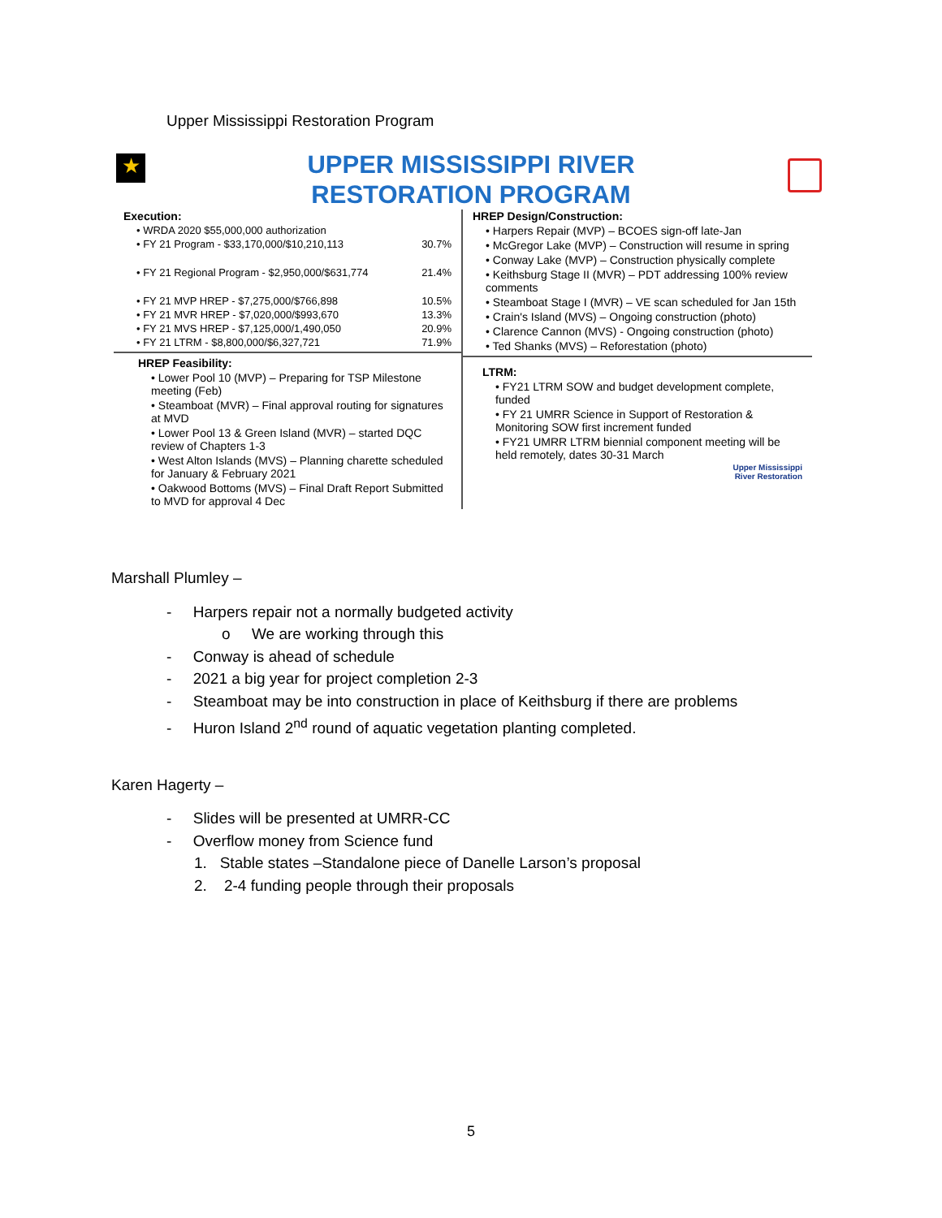Upper Mississippi Restoration Program
★
UPPER MISSISSIPPI RIVER
RESTORATION PROGRAM
Execution:
• WRDA 2020 $55,000,000 authorization
• FY 21 Program - $33,170,000/$10,210,113 30.7%
• FY 21 Regional Program - $2,950,000/$631,774 21.4%
• FY 21 MVP HREP - $7,275,000/$766,898 10.5%
• FY 21 MVR HREP - $7,020,000/$993,670 13.3%
• FY 21 MVS HREP - $7,125,000/1,490,050 20.9%
• FY 21 LTRM - $8,800,000/$6,327,721 71.9%
HREP Feasibility:
• Lower Pool 10 (MVP) – Preparing for TSP Milestone meeting (Feb)
• Steamboat (MVR) – Final approval routing for signatures at MVD
• Lower Pool 13 & Green Island (MVR) – started DQC review of Chapters 1-3
• West Alton Islands (MVS) – Planning charette scheduled for January & February 2021
• Oakwood Bottoms (MVS) – Final Draft Report Submitted to MVD for approval 4 Dec
HREP Design/Construction:
• Harpers Repair (MVP) – BCOES sign-off late-Jan
• McGregor Lake (MVP) – Construction will resume in spring
• Conway Lake (MVP) – Construction physically complete
• Keithsburg Stage II (MVR) – PDT addressing 100% review comments
• Steamboat Stage I (MVR) – VE scan scheduled for Jan 15th
• Crain's Island (MVS) – Ongoing construction (photo)
• Clarence Cannon (MVS) - Ongoing construction (photo)
• Ted Shanks (MVS) – Reforestation (photo)
LTRM:
• FY21 LTRM SOW and budget development complete, funded
• FY 21 UMRR Science in Support of Restoration & Monitoring SOW first increment funded
• FY21 UMRR LTRM biennial component meeting will be held remotely, dates 30-31 March
Upper Mississippi
River Restoration
Marshall Plumley –
- Harpers repair not a normally budgeted activity
o We are working through this
- Conway is ahead of schedule
- 2021 a big year for project completion 2-3
- Steamboat may be into construction in place of Keithsburg if there are problems
- Huron Island 2<sup>nd</sup> round of aquatic vegetation planting completed.
Karen Hagerty –
- Slides will be presented at UMRR-CC
- Overflow money from Science fund
1. Stable states –Standalone piece of Danelle Larson’s proposal
2. 2-4 funding people through their proposals
5